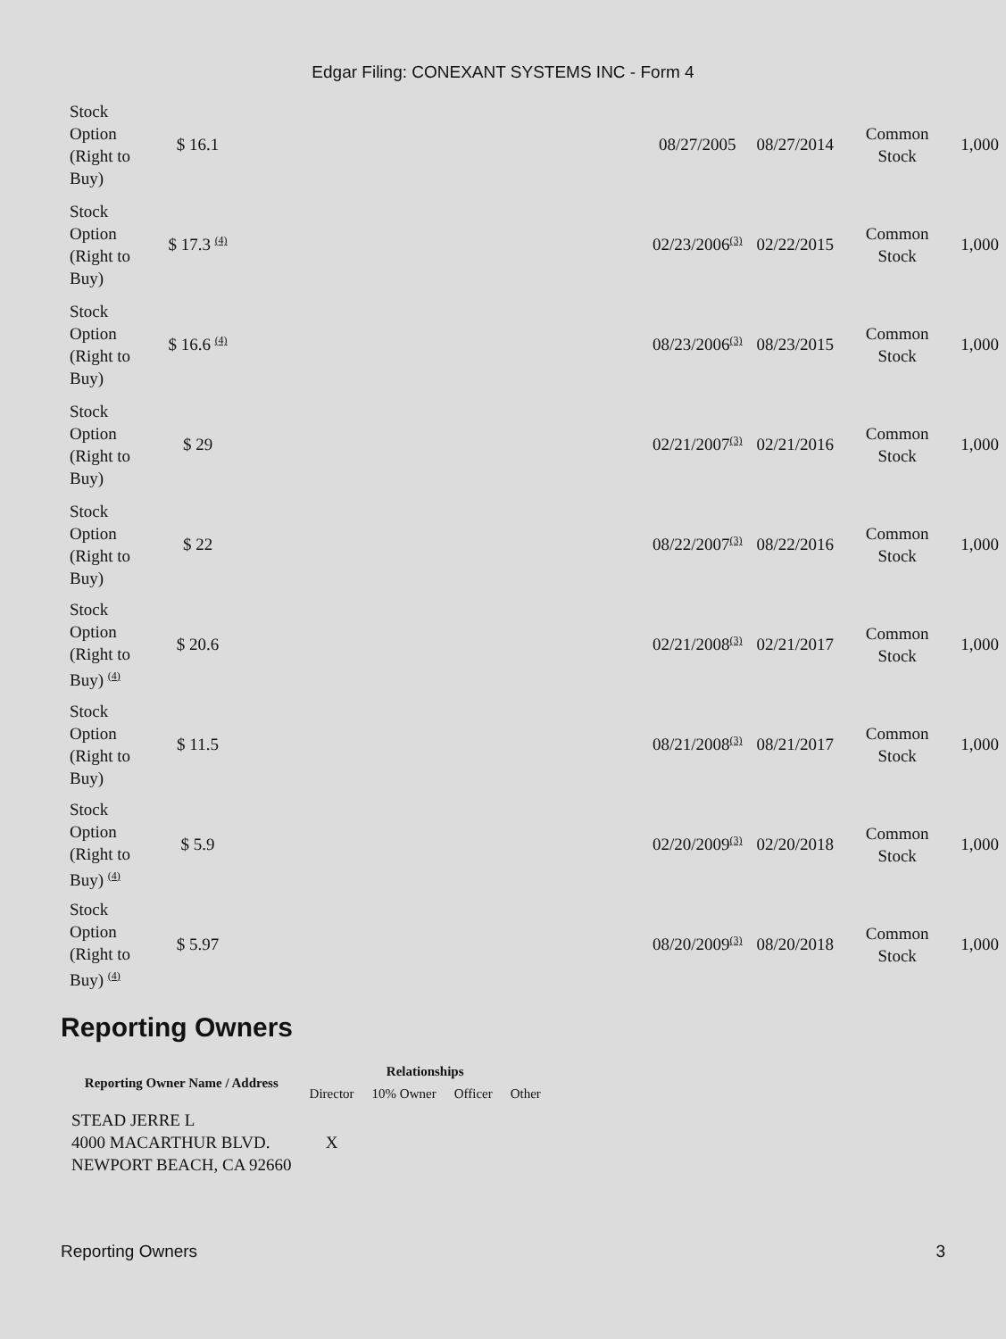Edgar Filing: CONEXANT SYSTEMS INC - Form 4
| Stock Option (Right to Buy) | $ 16.1 | | 08/27/2005 | 08/27/2014 | Common Stock | 1,000 |
| Stock Option (Right to Buy) | $ 17.3 <sup>(4)</sup> | | 02/23/2006<sup>(3)</sup> | 02/22/2015 | Common Stock | 1,000 |
| Stock Option (Right to Buy) | $ 16.6 <sup>(4)</sup> | | 08/23/2006<sup>(3)</sup> | 08/23/2015 | Common Stock | 1,000 |
| Stock Option (Right to Buy) | $ 29 | | 02/21/2007<sup>(3)</sup> | 02/21/2016 | Common Stock | 1,000 |
| Stock Option (Right to Buy) | $ 22 | | 08/22/2007<sup>(3)</sup> | 08/22/2016 | Common Stock | 1,000 |
| Stock Option (Right to Buy) <sup>(4)</sup> | $ 20.6 | | 02/21/2008<sup>(3)</sup> | 02/21/2017 | Common Stock | 1,000 |
| Stock Option (Right to Buy) | $ 11.5 | | 08/21/2008<sup>(3)</sup> | 08/21/2017 | Common Stock | 1,000 |
| Stock Option (Right to Buy) <sup>(4)</sup> | $ 5.9 | | 02/20/2009<sup>(3)</sup> | 02/20/2018 | Common Stock | 1,000 |
| Stock Option (Right to Buy) <sup>(4)</sup> | $ 5.97 | | 08/20/2009<sup>(3)</sup> | 08/20/2018 | Common Stock | 1,000 |
Reporting Owners
| Reporting Owner Name / Address | Relationships | | | |
| --- | --- | --- | --- | --- |
| | Director | 10% Owner | Officer | Other |
| STEAD JERRE L 4000 MACARTHUR BLVD. NEWPORT BEACH, CA 92660 | X | | | |
Reporting Owners 3